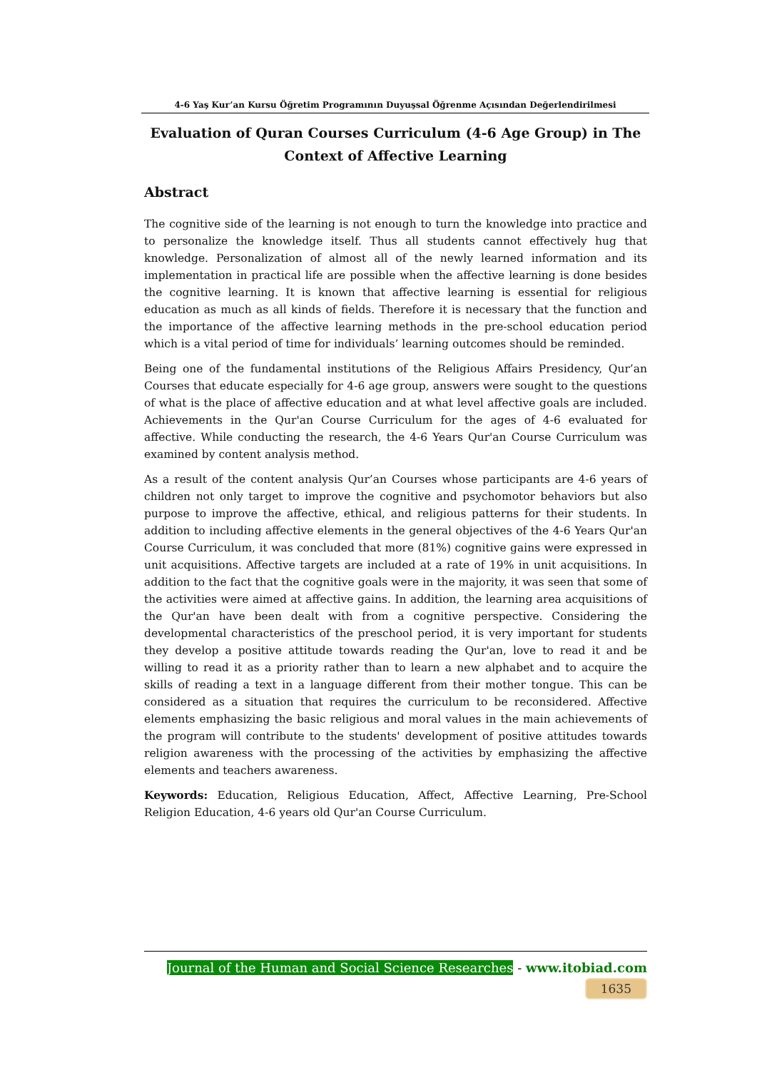4-6 Yaş Kur’an Kursu Öğretim Programının Duyuşsal Öğrenme Açısından Değerlendirilmesi
Evaluation of Quran Courses Curriculum (4-6 Age Group) in The Context of Affective Learning
Abstract
The cognitive side of the learning is not enough to turn the knowledge into practice and to personalize the knowledge itself. Thus all students cannot effectively hug that knowledge. Personalization of almost all of the newly learned information and its implementation in practical life are possible when the affective learning is done besides the cognitive learning. It is known that affective learning is essential for religious education as much as all kinds of fields. Therefore it is necessary that the function and the importance of the affective learning methods in the pre-school education period which is a vital period of time for individuals’ learning outcomes should be reminded.
Being one of the fundamental institutions of the Religious Affairs Presidency, Qur’an Courses that educate especially for 4-6 age group, answers were sought to the questions of what is the place of affective education and at what level affective goals are included. Achievements in the Qur'an Course Curriculum for the ages of 4-6 evaluated for affective. While conducting the research, the 4-6 Years Qur'an Course Curriculum was examined by content analysis method.
As a result of the content analysis Qur’an Courses whose participants are 4-6 years of children not only target to improve the cognitive and psychomotor behaviors but also purpose to improve the affective, ethical, and religious patterns for their students. In addition to including affective elements in the general objectives of the 4-6 Years Qur'an Course Curriculum, it was concluded that more (81%) cognitive gains were expressed in unit acquisitions. Affective targets are included at a rate of 19% in unit acquisitions. In addition to the fact that the cognitive goals were in the majority, it was seen that some of the activities were aimed at affective gains. In addition, the learning area acquisitions of the Qur'an have been dealt with from a cognitive perspective. Considering the developmental characteristics of the preschool period, it is very important for students they develop a positive attitude towards reading the Qur'an, love to read it and be willing to read it as a priority rather than to learn a new alphabet and to acquire the skills of reading a text in a language different from their mother tongue. This can be considered as a situation that requires the curriculum to be reconsidered. Affective elements emphasizing the basic religious and moral values in the main achievements of the program will contribute to the students' development of positive attitudes towards religion awareness with the processing of the activities by emphasizing the affective elements and teachers awareness.
Keywords: Education, Religious Education, Affect, Affective Learning, Pre-School Religion Education, 4-6 years old Qur'an Course Curriculum.
Journal of the Human and Social Science Researches - www.itobiad.com
1635